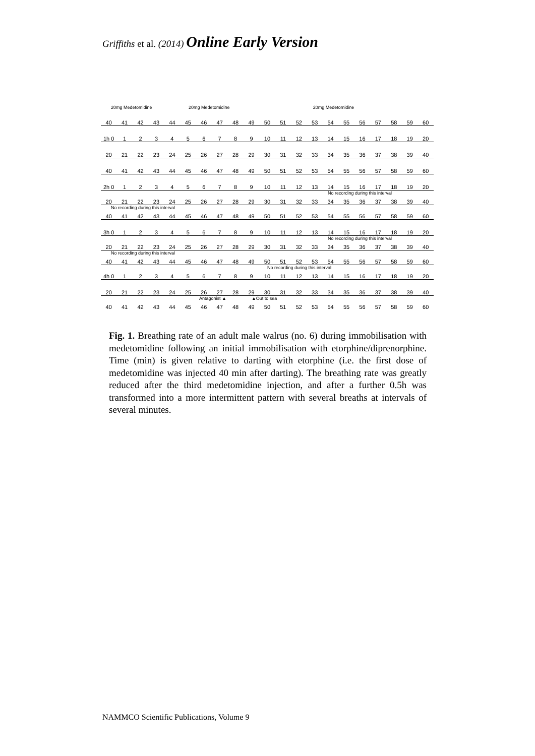Griffiths et al. (2014) Online Early Version
20mg Medetomidine 20mg Medetomidine 20mg Medetomidine
40 41 42 43 44 45 46 47 48 49 50 51 52 53 54 55 56 57 58 59 60
1h 0 123456789 10 11 12 13 14 15 16 17 18 19 20
20 21 22 23 24 25 26 27 28 29 30 31 32 33 34 35 36 37 38 39 40
40 41 42 43 44 45 46 47 48 49 50 51 52 53 54 55 56 57 58 59 60
2h 0 123456789 10 11 12 13 14 15 16 17 18 19 20
No recording during this interval
20 21 22 23 24 25 26 27 28 29 30 31 32 33 34 35 36 37 38 39 40
No recording during this interval
40 41 42 43 44 45 46 47 48 49 50 51 52 53 54 55 56 57 58 59 60
3h 0 123456789 10 11 12 13 14 15 16 17 18 19 20
No recording during this interval
20 21 22 23 24 25 26 27 28 29 30 31 32 33 34 35 36 37 38 39 40
No recording during this interval
40 41 42 43 44 45 46 47 48 49 50 51 52 53 54 55 56 57 58 59 60
No recording during this interval
4h 0 123456789 10 11 12 13 14 15 16 17 18 19 20
20 21 22 23 24 25 26 27 28 29 30 31 32 33 34 35 36 37 38 39 40
Antagonist ▲ ▲Out to sea
40 41 42 43 44 45 46 47 48 49 50 51 52 53 54 55 56 57 58 59 60
Fig. 1. Breathing rate of an adult male walrus (no. 6) during immobilisation with medetomidine following an initial immobilisation with etorphine/diprenorphine. Time (min) is given relative to darting with etorphine (i.e. the first dose of medetomidine was injected 40 min after darting). The breathing rate was greatly reduced after the third medetomidine injection, and after a further 0.5h was transformed into a more intermittent pattern with several breaths at intervals of several minutes.
NAMMCO Scientific Publications, Volume 9